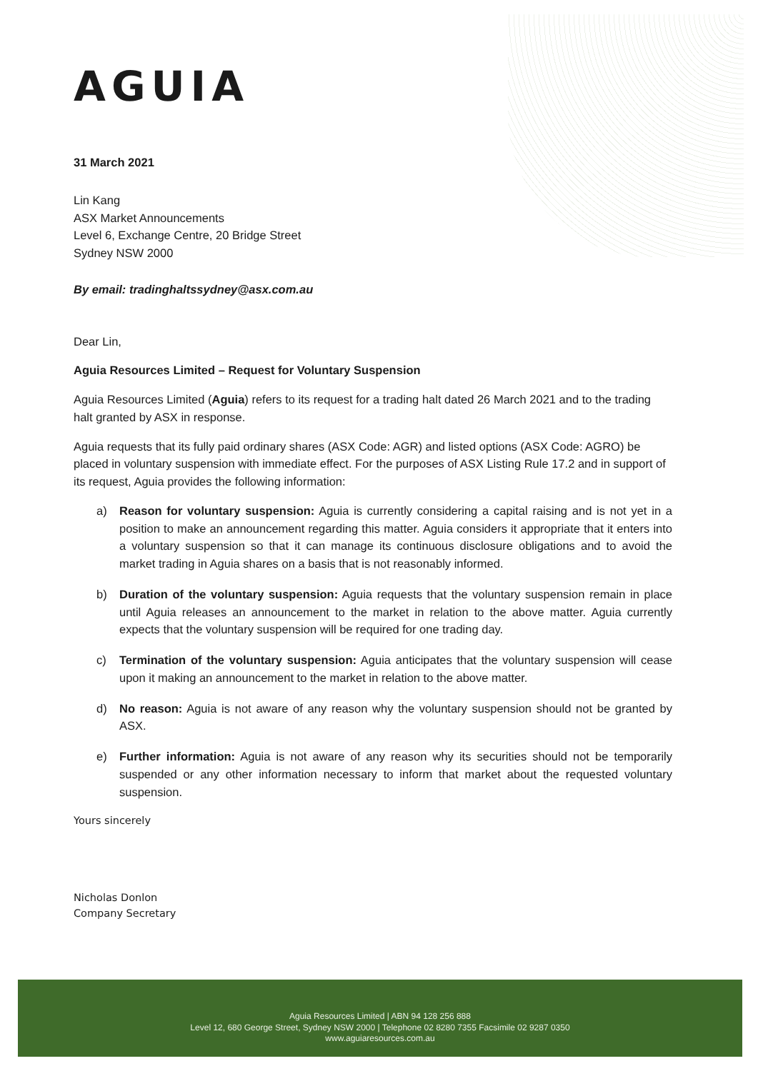AGUIA
31 March 2021
Lin Kang
ASX Market Announcements
Level 6, Exchange Centre, 20 Bridge Street
Sydney NSW 2000
By email: tradinghaltssydney@asx.com.au
Dear Lin,
Aguia Resources Limited – Request for Voluntary Suspension
Aguia Resources Limited (Aguia) refers to its request for a trading halt dated 26 March 2021 and to the trading halt granted by ASX in response.
Aguia requests that its fully paid ordinary shares (ASX Code: AGR) and listed options (ASX Code: AGRO) be placed in voluntary suspension with immediate effect. For the purposes of ASX Listing Rule 17.2 and in support of its request, Aguia provides the following information:
a) Reason for voluntary suspension: Aguia is currently considering a capital raising and is not yet in a position to make an announcement regarding this matter. Aguia considers it appropriate that it enters into a voluntary suspension so that it can manage its continuous disclosure obligations and to avoid the market trading in Aguia shares on a basis that is not reasonably informed.
b) Duration of the voluntary suspension: Aguia requests that the voluntary suspension remain in place until Aguia releases an announcement to the market in relation to the above matter. Aguia currently expects that the voluntary suspension will be required for one trading day.
c) Termination of the voluntary suspension: Aguia anticipates that the voluntary suspension will cease upon it making an announcement to the market in relation to the above matter.
d) No reason: Aguia is not aware of any reason why the voluntary suspension should not be granted by ASX.
e) Further information: Aguia is not aware of any reason why its securities should not be temporarily suspended or any other information necessary to inform that market about the requested voluntary suspension.
Yours sincerely
Nicholas Donlon
Company Secretary
Aguia Resources Limited | ABN 94 128 256 888
Level 12, 680 George Street, Sydney NSW 2000 | Telephone 02 8280 7355 Facsimile 02 9287 0350
www.aguiaresources.com.au